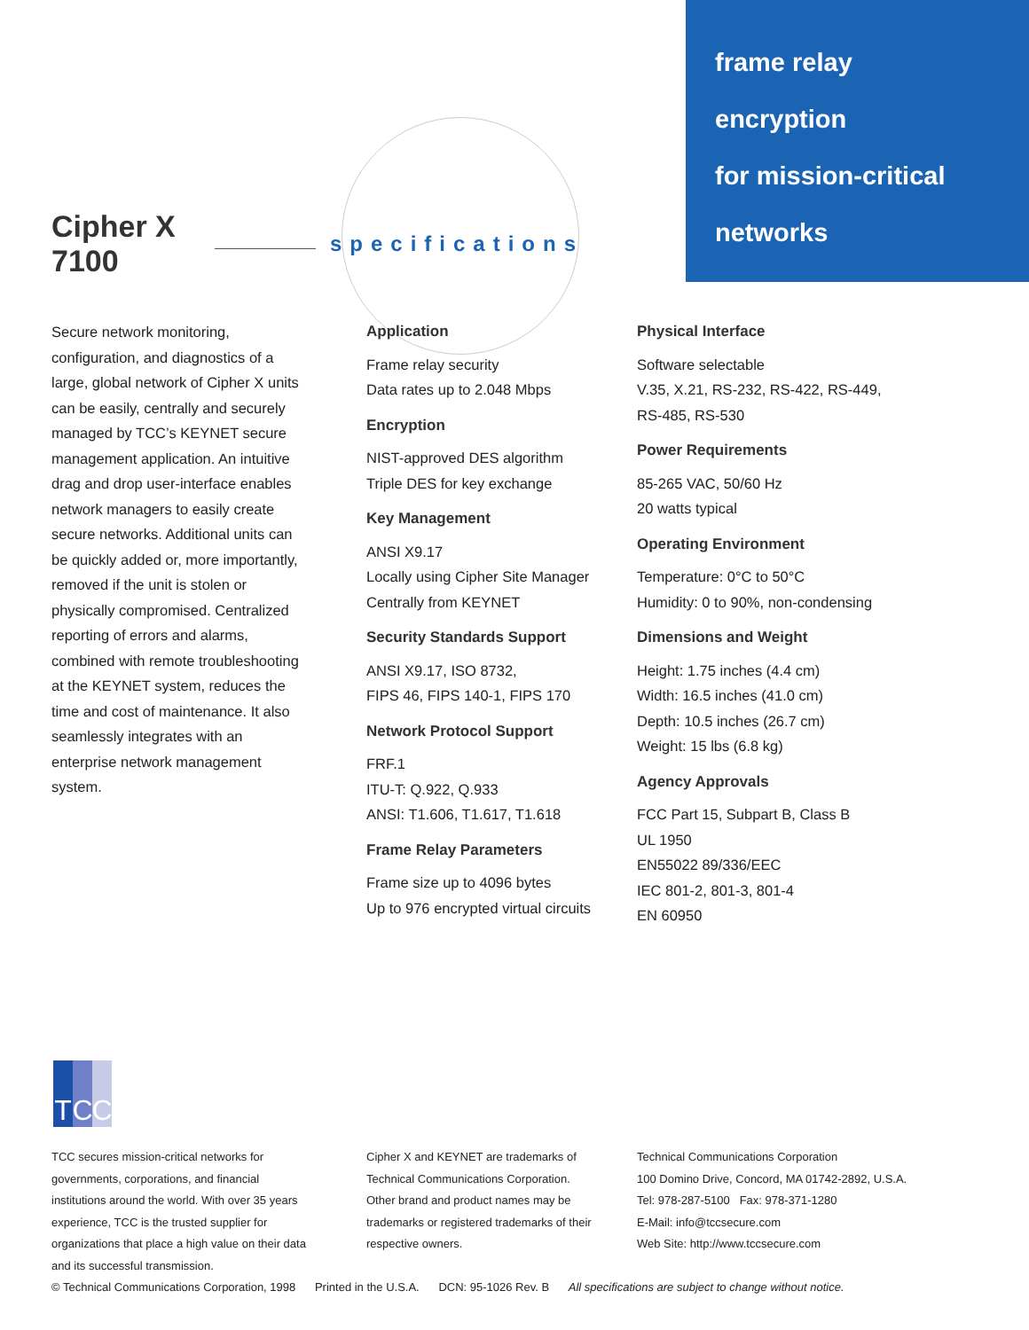frame relay
encryption
for mission-critical
networks
Cipher X 7100 specifications
Secure network monitoring, configuration, and diagnostics of a large, global network of Cipher X units can be easily, centrally and securely managed by TCC’s KEYNET secure management application. An intuitive drag and drop user-interface enables network managers to easily create secure networks. Additional units can be quickly added or, more importantly, removed if the unit is stolen or physically compromised. Centralized reporting of errors and alarms, combined with remote troubleshooting at the KEYNET system, reduces the time and cost of maintenance. It also seamlessly integrates with an enterprise network management system.
Application
Frame relay security
Data rates up to 2.048 Mbps
Encryption
NIST-approved DES algorithm
Triple DES for key exchange
Key Management
ANSI X9.17
Locally using Cipher Site Manager
Centrally from KEYNET
Security Standards Support
ANSI X9.17, ISO 8732,
FIPS 46, FIPS 140-1, FIPS 170
Network Protocol Support
FRF.1
ITU-T: Q.922, Q.933
ANSI: T1.606, T1.617, T1.618
Frame Relay Parameters
Frame size up to 4096 bytes
Up to 976 encrypted virtual circuits
Physical Interface
Software selectable
V.35, X.21, RS-232, RS-422, RS-449,
RS-485, RS-530
Power Requirements
85-265 VAC, 50/60 Hz
20 watts typical
Operating Environment
Temperature: 0°C to 50°C
Humidity: 0 to 90%, non-condensing
Dimensions and Weight
Height: 1.75 inches (4.4 cm)
Width: 16.5 inches (41.0 cm)
Depth: 10.5 inches (26.7 cm)
Weight: 15 lbs (6.8 kg)
Agency Approvals
FCC Part 15, Subpart B, Class B
UL 1950
EN55022 89/336/EEC
IEC 801-2, 801-3, 801-4
EN 60950
T C C
TCC secures mission-critical networks for governments, corporations, and financial institutions around the world. With over 35 years experience, TCC is the trusted supplier for organizations that place a high value on their data and its successful transmission.
Cipher X and KEYNET are trademarks of Technical Communications Corporation. Other brand and product names may be trademarks or registered trademarks of their respective owners.
Technical Communications Corporation
100 Domino Drive, Concord, MA 01742-2892, U.S.A.
Tel: 978-287-5100 Fax: 978-371-1280
E-Mail: info@tccsecure.com
Web Site: http://www.tccsecure.com
© Technical Communications Corporation, 1998 Printed in the U.S.A. DCN: 95-1026 Rev. B All specifications are subject to change without notice.